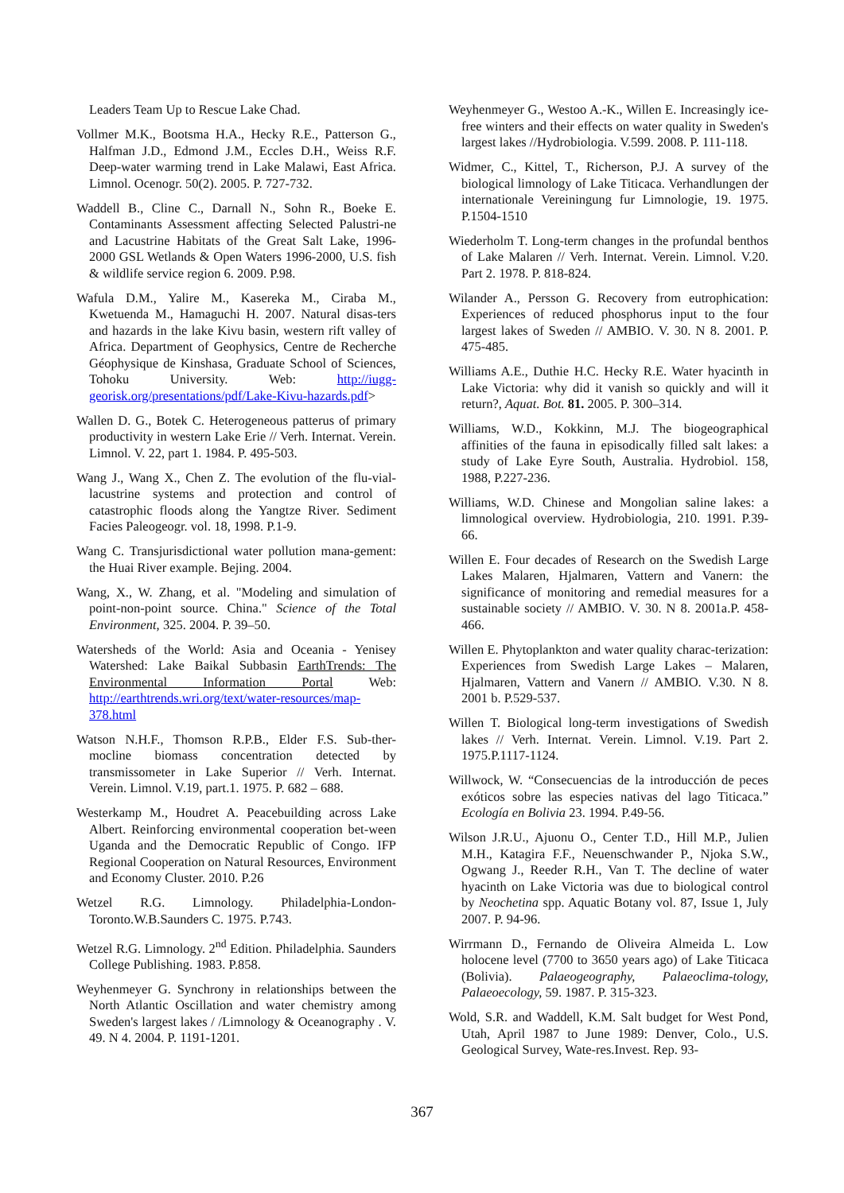Leaders Team Up to Rescue Lake Chad.
Vollmer M.K., Bootsma H.A., Hecky R.E., Patterson G., Halfman J.D., Edmond J.M., Eccles D.H., Weiss R.F. Deep-water warming trend in Lake Malawi, East Africa. Limnol. Ocenogr. 50(2). 2005. P. 727-732.
Waddell B., Cline C., Darnall N., Sohn R., Boeke E. Contaminants Assessment affecting Selected Palustri-ne and Lacustrine Habitats of the Great Salt Lake, 1996-2000 GSL Wetlands & Open Waters 1996-2000, U.S. fish & wildlife service region 6. 2009. P.98.
Wafula D.M., Yalire M., Kasereka M., Ciraba M., Kwetuenda M., Hamaguchi H. 2007. Natural disas-ters and hazards in the lake Kivu basin, western rift valley of Africa. Department of Geophysics, Centre de Recherche Géophysique de Kinshasa, Graduate School of Sciences, Tohoku University. Web: http://iugg-georisk.org/presentations/pdf/Lake-Kivu-hazards.pdf>
Wallen D. G., Botek C. Heterogeneous patterus of primary productivity in western Lake Erie // Verh. Internat. Verein. Limnol. V. 22, part 1. 1984. P. 495-503.
Wang J., Wang X., Chen Z. The evolution of the flu-vial-lacustrine systems and protection and control of catastrophic floods along the Yangtze River. Sediment Facies Paleogeogr. vol. 18, 1998. P.1-9.
Wang C. Transjurisdictional water pollution mana-gement: the Huai River example. Bejing. 2004.
Wang, X., W. Zhang, et al. "Modeling and simulation of point-non-point source. China." Science of the Total Environment, 325. 2004. P. 39–50.
Watersheds of the World: Asia and Oceania - Yenisey Watershed: Lake Baikal Subbasin EarthTrends: The Environmental Information Portal Web: http://earthtrends.wri.org/text/water-resources/map-378.html
Watson N.H.F., Thomson R.P.B., Elder F.S. Sub-ther-mocline biomass concentration detected by transmissometer in Lake Superior // Verh. Internat. Verein. Limnol. V.19, part.1. 1975. P. 682 – 688.
Westerkamp M., Houdret A. Peacebuilding across Lake Albert. Reinforcing environmental cooperation bet-ween Uganda and the Democratic Republic of Congo. IFP Regional Cooperation on Natural Resources, Environment and Economy Cluster. 2010. P.26
Wetzel R.G. Limnology. Philadelphia-London-Toronto.W.B.Saunders C. 1975. P.743.
Wetzel R.G. Limnology. 2<sup>nd</sup> Edition. Philadelphia. Saunders College Publishing. 1983. P.858.
Weyhenmeyer G. Synchrony in relationships between the North Atlantic Oscillation and water chemistry among Sweden's largest lakes / /Limnology & Oceanography . V. 49. N 4. 2004. P. 1191-1201.
Weyhenmeyer G., Westoo A.-K., Willen E. Increasingly ice-free winters and their effects on water quality in Sweden's largest lakes //Hydrobiologia. V.599. 2008. P. 111-118.
Widmer, C., Kittel, T., Richerson, P.J. A survey of the biological limnology of Lake Titicaca. Verhandlungen der internationale Vereiningung fur Limnologie, 19. 1975. P.1504-1510
Wiederholm T. Long-term changes in the profundal benthos of Lake Malaren // Verh. Internat. Verein. Limnol. V.20. Part 2. 1978. P. 818-824.
Wilander A., Persson G. Recovery from eutrophication: Experiences of reduced phosphorus input to the four largest lakes of Sweden // AMBIO. V. 30. N 8. 2001. P. 475-485.
Williams A.E., Duthie H.C. Hecky R.E. Water hyacinth in Lake Victoria: why did it vanish so quickly and will it return?, Aquat. Bot. 81. 2005. P. 300–314.
Williams, W.D., Kokkinn, M.J. The biogeographical affinities of the fauna in episodically filled salt lakes: a study of Lake Eyre South, Australia. Hydrobiol. 158, 1988, P.227-236.
Williams, W.D. Chinese and Mongolian saline lakes: a limnological overview. Hydrobiologia, 210. 1991. P.39-66.
Willen E. Four decades of Research on the Swedish Large Lakes Malaren, Hjalmaren, Vattern and Vanern: the significance of monitoring and remedial measures for a sustainable society // AMBIO. V. 30. N 8. 2001a.P. 458-466.
Willen E. Phytoplankton and water quality charac-terization: Experiences from Swedish Large Lakes – Malaren, Hjalmaren, Vattern and Vanern // AMBIO. V.30. N 8. 2001 b. P.529-537.
Willen T. Biological long-term investigations of Swedish lakes // Verh. Internat. Verein. Limnol. V.19. Part 2. 1975.P.1117-1124.
Willwock, W. “Consecuencias de la introducción de peces exóticos sobre las especies nativas del lago Titicaca.” Ecología en Bolivia 23. 1994. P.49-56.
Wilson J.R.U., Ajuonu O., Center T.D., Hill M.P., Julien M.H., Katagira F.F., Neuenschwander P., Njoka S.W., Ogwang J., Reeder R.H., Van T. The decline of water hyacinth on Lake Victoria was due to biological control by Neochetina spp. Aquatic Botany vol. 87, Issue 1, July 2007. P. 94-96.
Wirrmann D., Fernando de Oliveira Almeida L. Low holocene level (7700 to 3650 years ago) of Lake Titicaca (Bolivia). Palaeogeography, Palaeoclima-tology, Palaeoecology, 59. 1987. P. 315-323.
Wold, S.R. and Waddell, K.M. Salt budget for West Pond, Utah, April 1987 to June 1989: Denver, Colo., U.S. Geological Survey, Wate-res.Invest. Rep. 93-
367